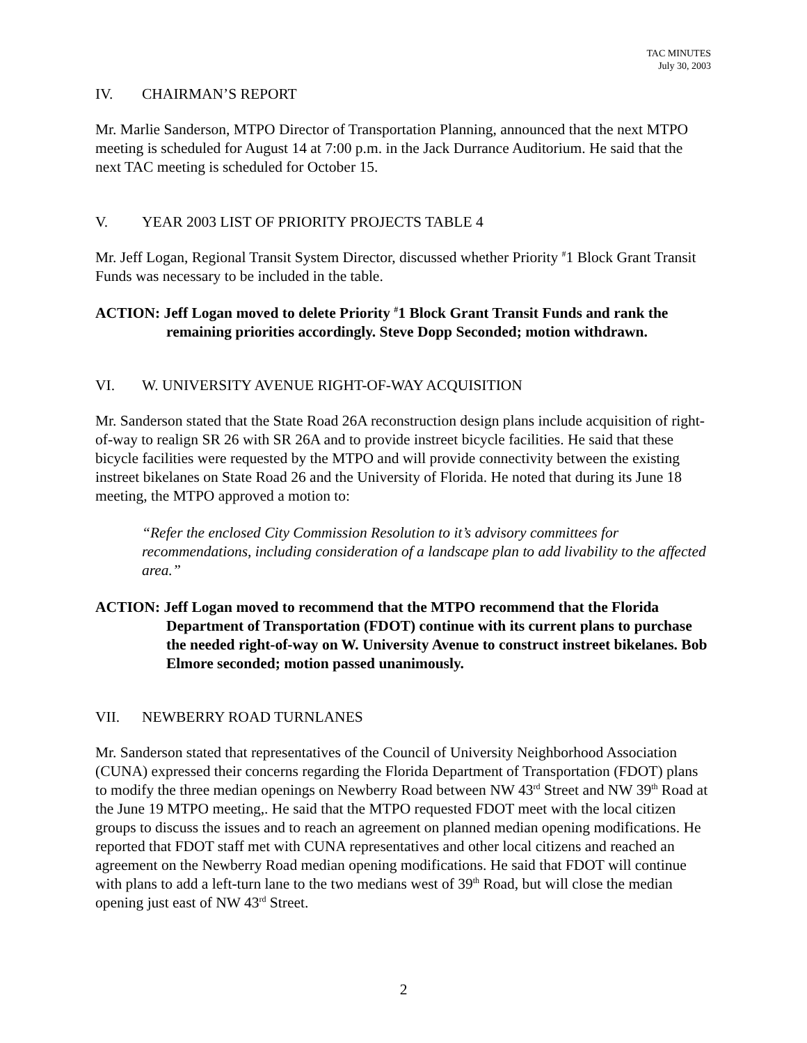TAC MINUTES
July 30, 2003
IV. CHAIRMAN’S REPORT
Mr. Marlie Sanderson, MTPO Director of Transportation Planning, announced that the next MTPO meeting is scheduled for August 14 at 7:00 p.m. in the Jack Durrance Auditorium. He said that the next TAC meeting is scheduled for October 15.
V. YEAR 2003 LIST OF PRIORITY PROJECTS TABLE 4
Mr. Jeff Logan, Regional Transit System Director, discussed whether Priority <sup>#</sup>1 Block Grant Transit Funds was necessary to be included in the table.
ACTION: Jeff Logan moved to delete Priority <sup>#</sup>1 Block Grant Transit Funds and rank the remaining priorities accordingly. Steve Dopp Seconded; motion withdrawn.
VI. W. UNIVERSITY AVENUE RIGHT-OF-WAY ACQUISITION
Mr. Sanderson stated that the State Road 26A reconstruction design plans include acquisition of right-of-way to realign SR 26 with SR 26A and to provide instreet bicycle facilities. He said that these bicycle facilities were requested by the MTPO and will provide connectivity between the existing instreet bikelanes on State Road 26 and the University of Florida. He noted that during its June 18 meeting, the MTPO approved a motion to:
“Refer the enclosed City Commission Resolution to it’s advisory committees for recommendations, including consideration of a landscape plan to add livability to the affected area.”
ACTION: Jeff Logan moved to recommend that the MTPO recommend that the Florida Department of Transportation (FDOT) continue with its current plans to purchase the needed right-of-way on W. University Avenue to construct instreet bikelanes. Bob Elmore seconded; motion passed unanimously.
VII. NEWBERRY ROAD TURNLANES
Mr. Sanderson stated that representatives of the Council of University Neighborhood Association (CUNA) expressed their concerns regarding the Florida Department of Transportation (FDOT) plans to modify the three median openings on Newberry Road between NW 43<sup>rd</sup> Street and NW 39<sup>th</sup> Road at the June 19 MTPO meeting,. He said that the MTPO requested FDOT meet with the local citizen groups to discuss the issues and to reach an agreement on planned median opening modifications. He reported that FDOT staff met with CUNA representatives and other local citizens and reached an agreement on the Newberry Road median opening modifications. He said that FDOT will continue with plans to add a left-turn lane to the two medians west of 39<sup>th</sup> Road, but will close the median opening just east of NW 43<sup>rd</sup> Street.
2